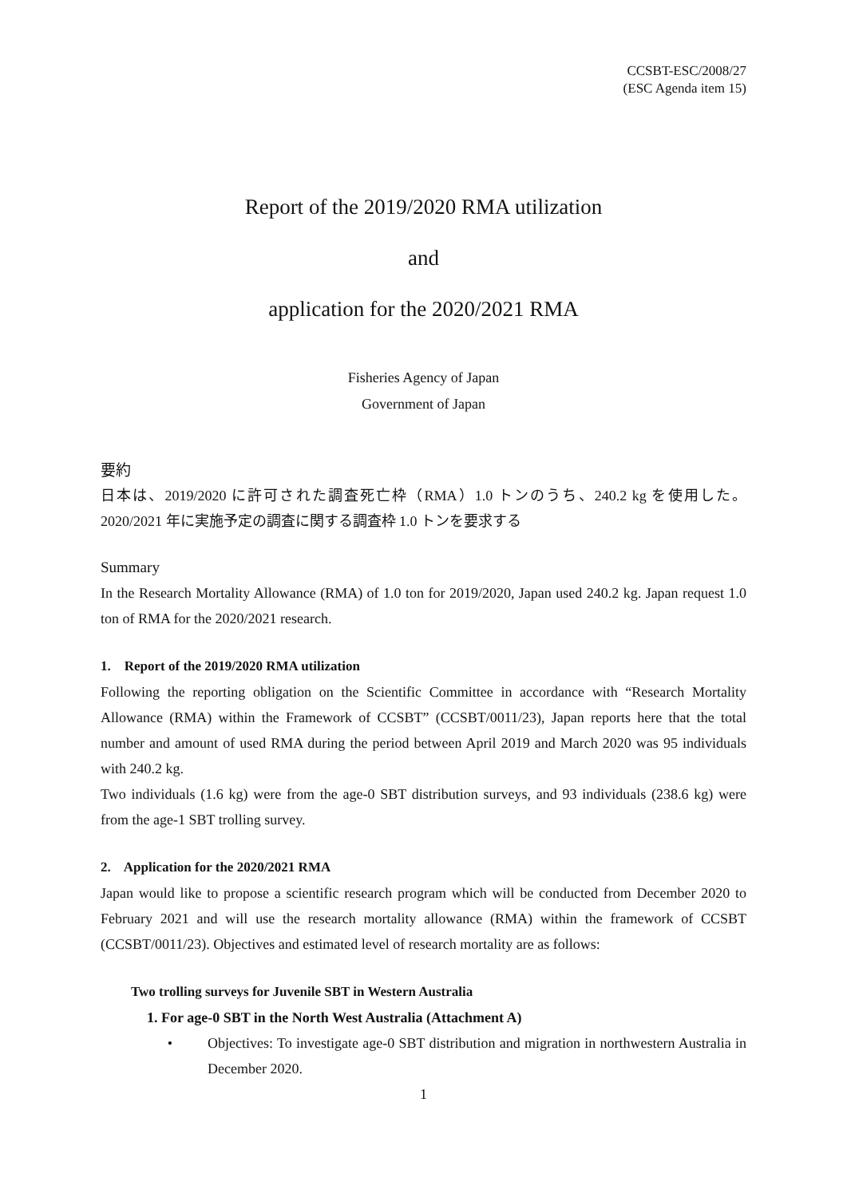CCSBT-ESC/2008/27
(ESC Agenda item 15)
Report of the 2019/2020 RMA utilization
and
application for the 2020/2021 RMA
Fisheries Agency of Japan
Government of Japan
要約
日本は、2019/2020 に許可された調査死亡枠（RMA）1.0 トンのうち、240.2 kg を使用した。2020/2021 年に実施予定の調査に関する調査枠 1.0 トンを要求する
Summary
In the Research Mortality Allowance (RMA) of 1.0 ton for 2019/2020, Japan used 240.2 kg. Japan request 1.0 ton of RMA for the 2020/2021 research.
1. Report of the 2019/2020 RMA utilization
Following the reporting obligation on the Scientific Committee in accordance with “Research Mortality Allowance (RMA) within the Framework of CCSBT” (CCSBT/0011/23), Japan reports here that the total number and amount of used RMA during the period between April 2019 and March 2020 was 95 individuals with 240.2 kg.
Two individuals (1.6 kg) were from the age-0 SBT distribution surveys, and 93 individuals (238.6 kg) were from the age-1 SBT trolling survey.
2. Application for the 2020/2021 RMA
Japan would like to propose a scientific research program which will be conducted from December 2020 to February 2021 and will use the research mortality allowance (RMA) within the framework of CCSBT (CCSBT/0011/23). Objectives and estimated level of research mortality are as follows:
Two trolling surveys for Juvenile SBT in Western Australia
1. For age-0 SBT in the North West Australia (Attachment A)
• Objectives: To investigate age-0 SBT distribution and migration in northwestern Australia in December 2020.
1